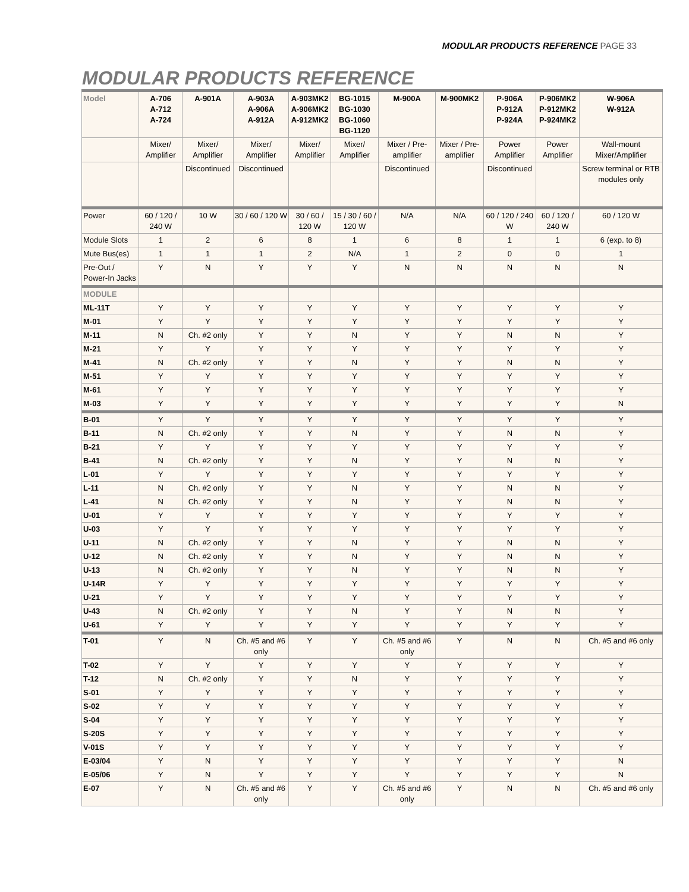MODULAR PRODUCTS REFERENCE PAGE 33
MODULAR PRODUCTS REFERENCE
| Model | A-706 A-712 A-724 | A-901A | A-903A A-906A A-912A | A-903MK2 A-906MK2 A-912MK2 | BG-1015 BG-1030 BG-1060 BG-1120 | M-900A | M-900MK2 | P-906A P-912A P-924A | P-906MK2 P-912MK2 P-924MK2 | W-906A W-912A |
| --- | --- | --- | --- | --- | --- | --- | --- | --- | --- | --- |
| | Mixer/ Amplifier | Mixer/ Amplifier | Mixer/ Amplifier | Mixer/ Amplifier | Mixer/ Amplifier | Mixer / Pre-amplifier | Mixer / Pre-amplifier | Power Amplifier | Power Amplifier | Wall-mount Mixer/Amplifier |
| | | Discontinued | Discontinued | | | Discontinued | | Discontinued | | Screw terminal or RTB modules only |
| Power | 60 / 120 / 240 W | 10 W | 30 / 60 / 120 W | 30 / 60 / 120 W | 15 / 30 / 60 / 120 W | N/A | N/A | 60 / 120 / 240 W | 60 / 120 / 240 W | 60 / 120 W |
| Module Slots | 1 | 2 | 6 | 8 | 1 | 6 | 8 | 1 | 1 | 6 (exp. to 8) |
| Mute Bus(es) | 1 | 1 | 1 | 2 | N/A | 1 | 2 | 0 | 0 | 1 |
| Pre-Out / Power-In Jacks | Y | N | Y | Y | Y | N | N | N | N | N |
| MODULE | | | | | | | | | | |
| ML-11T | Y | Y | Y | Y | Y | Y | Y | Y | Y | Y |
| M-01 | Y | Y | Y | Y | Y | Y | Y | Y | Y | Y |
| M-11 | N | Ch. #2 only | Y | Y | N | Y | Y | N | N | Y |
| M-21 | Y | Y | Y | Y | Y | Y | Y | Y | Y | Y |
| M-41 | N | Ch. #2 only | Y | Y | N | Y | Y | N | N | Y |
| M-51 | Y | Y | Y | Y | Y | Y | Y | Y | Y | Y |
| M-61 | Y | Y | Y | Y | Y | Y | Y | Y | Y | Y |
| M-03 | Y | Y | Y | Y | Y | Y | Y | Y | Y | N |
| B-01 | Y | Y | Y | Y | Y | Y | Y | Y | Y | Y |
| B-11 | N | Ch. #2 only | Y | Y | N | Y | Y | N | N | Y |
| B-21 | Y | Y | Y | Y | Y | Y | Y | Y | Y | Y |
| B-41 | N | Ch. #2 only | Y | Y | N | Y | Y | N | N | Y |
| L-01 | Y | Y | Y | Y | Y | Y | Y | Y | Y | Y |
| L-11 | N | Ch. #2 only | Y | Y | N | Y | Y | N | N | Y |
| L-41 | N | Ch. #2 only | Y | Y | N | Y | Y | N | N | Y |
| U-01 | Y | Y | Y | Y | Y | Y | Y | Y | Y | Y |
| U-03 | Y | Y | Y | Y | Y | Y | Y | Y | Y | Y |
| U-11 | N | Ch. #2 only | Y | Y | N | Y | Y | N | N | Y |
| U-12 | N | Ch. #2 only | Y | Y | N | Y | Y | N | N | Y |
| U-13 | N | Ch. #2 only | Y | Y | N | Y | Y | N | N | Y |
| U-14R | Y | Y | Y | Y | Y | Y | Y | Y | Y | Y |
| U-21 | Y | Y | Y | Y | Y | Y | Y | Y | Y | Y |
| U-43 | N | Ch. #2 only | Y | Y | N | Y | Y | N | N | Y |
| U-61 | Y | Y | Y | Y | Y | Y | Y | Y | Y | Y |
| T-01 | Y | N | Ch. #5 and #6 only | Y | Y | Ch. #5 and #6 only | Y | N | N | Ch. #5 and #6 only |
| T-02 | Y | Y | Y | Y | Y | Y | Y | Y | Y | Y |
| T-12 | N | Ch. #2 only | Y | Y | N | Y | Y | Y | Y | Y |
| S-01 | Y | Y | Y | Y | Y | Y | Y | Y | Y | Y |
| S-02 | Y | Y | Y | Y | Y | Y | Y | Y | Y | Y |
| S-04 | Y | Y | Y | Y | Y | Y | Y | Y | Y | Y |
| S-20S | Y | Y | Y | Y | Y | Y | Y | Y | Y | Y |
| V-01S | Y | Y | Y | Y | Y | Y | Y | Y | Y | Y |
| E-03/04 | Y | N | Y | Y | Y | Y | Y | Y | Y | N |
| E-05/06 | Y | N | Y | Y | Y | Y | Y | Y | Y | N |
| E-07 | Y | N | Ch. #5 and #6 only | Y | Y | Ch. #5 and #6 only | Y | N | N | Ch. #5 and #6 only |